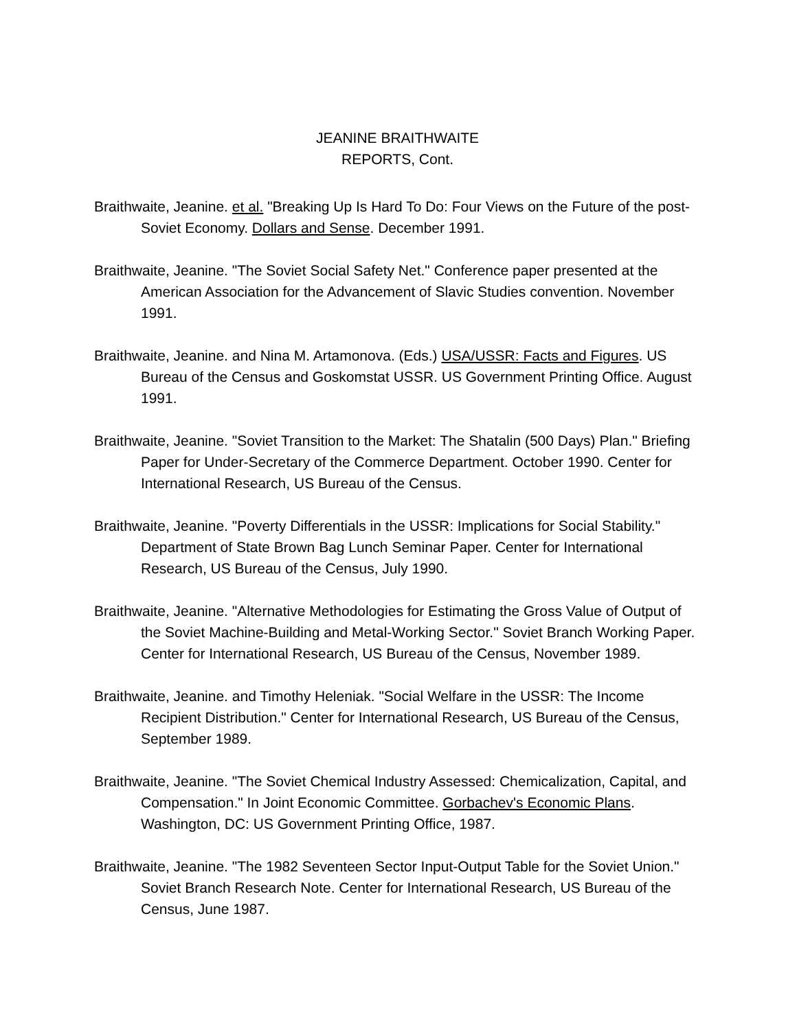JEANINE BRAITHWAITE
REPORTS, Cont.
Braithwaite, Jeanine. et al. "Breaking Up Is Hard To Do: Four Views on the Future of the post-Soviet Economy. Dollars and Sense. December 1991.
Braithwaite, Jeanine. "The Soviet Social Safety Net." Conference paper presented at the American Association for the Advancement of Slavic Studies convention. November 1991.
Braithwaite, Jeanine. and Nina M. Artamonova. (Eds.) USA/USSR: Facts and Figures. US Bureau of the Census and Goskomstat USSR. US Government Printing Office. August 1991.
Braithwaite, Jeanine. "Soviet Transition to the Market: The Shatalin (500 Days) Plan." Briefing Paper for Under-Secretary of the Commerce Department. October 1990. Center for International Research, US Bureau of the Census.
Braithwaite, Jeanine. "Poverty Differentials in the USSR: Implications for Social Stability." Department of State Brown Bag Lunch Seminar Paper. Center for International Research, US Bureau of the Census, July 1990.
Braithwaite, Jeanine. "Alternative Methodologies for Estimating the Gross Value of Output of the Soviet Machine-Building and Metal-Working Sector." Soviet Branch Working Paper. Center for International Research, US Bureau of the Census, November 1989.
Braithwaite, Jeanine. and Timothy Heleniak. "Social Welfare in the USSR: The Income Recipient Distribution." Center for International Research, US Bureau of the Census, September 1989.
Braithwaite, Jeanine. "The Soviet Chemical Industry Assessed: Chemicalization, Capital, and Compensation." In Joint Economic Committee. Gorbachev's Economic Plans. Washington, DC: US Government Printing Office, 1987.
Braithwaite, Jeanine. "The 1982 Seventeen Sector Input-Output Table for the Soviet Union." Soviet Branch Research Note. Center for International Research, US Bureau of the Census, June 1987.